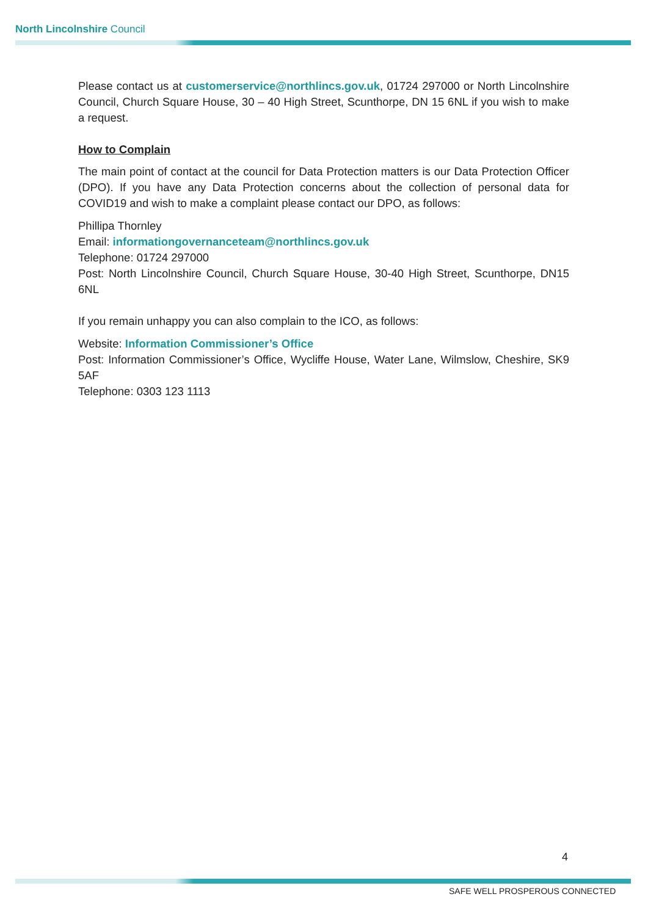North Lincolnshire Council
Please contact us at customerservice@northlincs.gov.uk, 01724 297000 or North Lincolnshire Council, Church Square House, 30 – 40 High Street, Scunthorpe, DN 15 6NL if you wish to make a request.
How to Complain
The main point of contact at the council for Data Protection matters is our Data Protection Officer (DPO). If you have any Data Protection concerns about the collection of personal data for COVID19 and wish to make a complaint please contact our DPO, as follows:
Phillipa Thornley
Email: informationgovernanceteam@northlincs.gov.uk
Telephone: 01724 297000
Post: North Lincolnshire Council, Church Square House, 30-40 High Street, Scunthorpe, DN15 6NL
If you remain unhappy you can also complain to the ICO, as follows:
Website: Information Commissioner’s Office
Post: Information Commissioner’s Office, Wycliffe House, Water Lane, Wilmslow, Cheshire, SK9 5AF
Telephone: 0303 123 1113
4
SAFE WELL PROSPEROUS CONNECTED